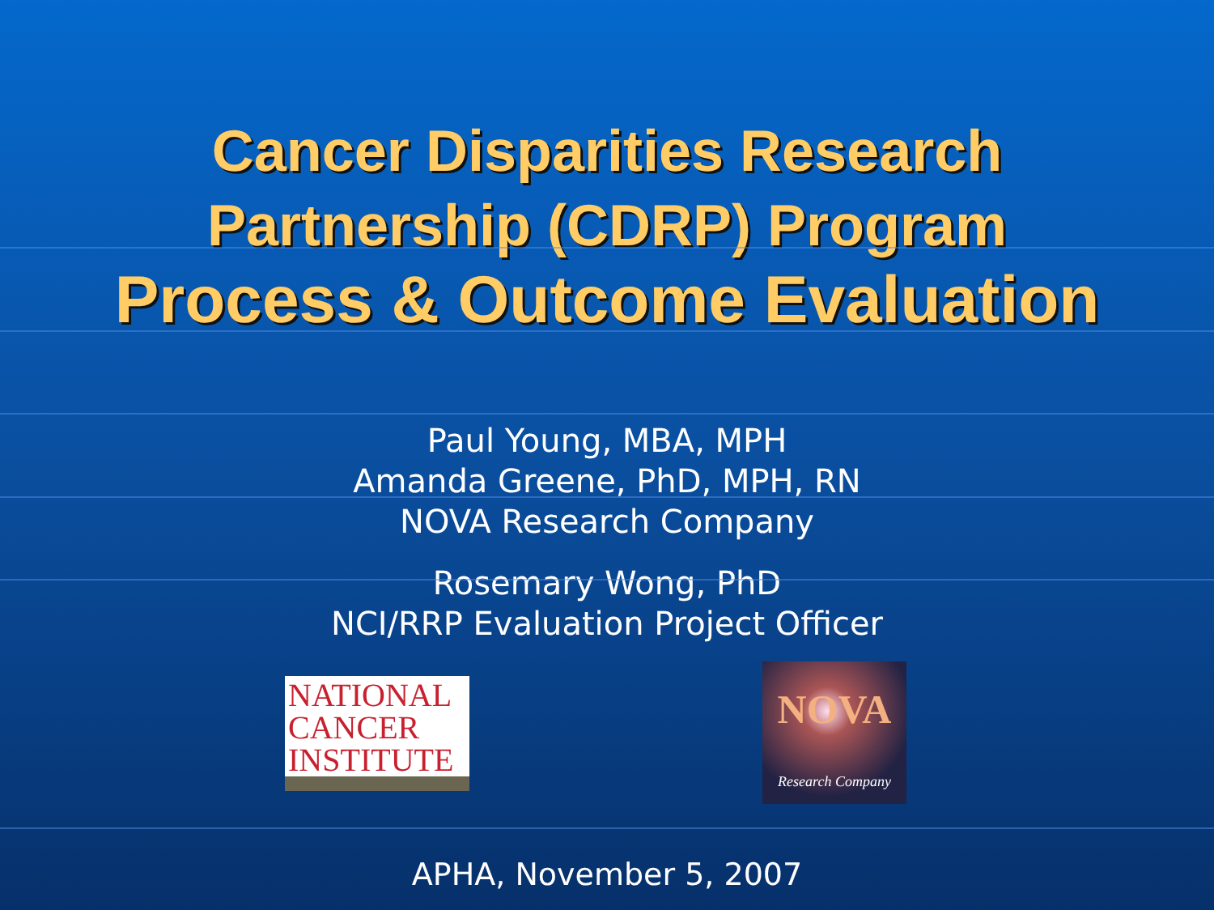Cancer Disparities Research
Partnership (CDRP) Program
Process & Outcome Evaluation
Paul Young, MBA, MPH
Amanda Greene, PhD, MPH, RN
NOVA Research Company
Rosemary Wong, PhD
NCI/RRP Evaluation Project Officer
NATIONAL
CANCER
INSTITUTE
NOVA
Research Company
APHA, November 5, 2007